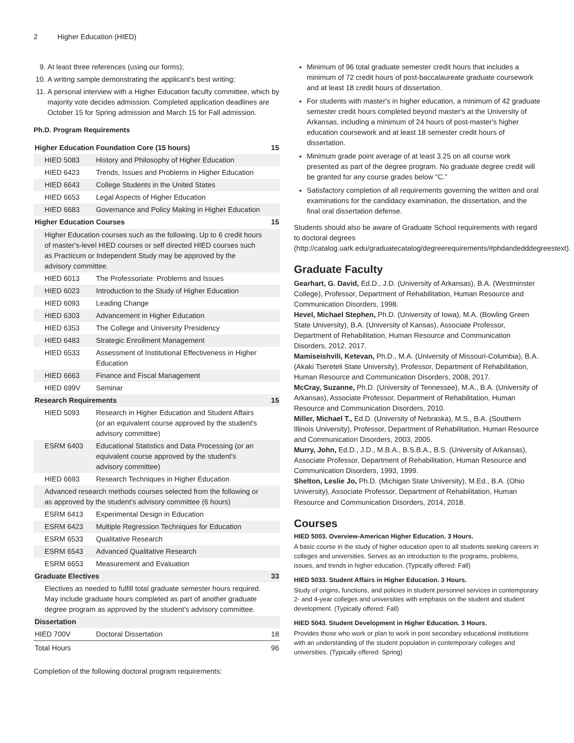2 Higher Education (HIED)
9. At least three references (using our forms);
10. A writing sample demonstrating the applicant's best writing;
11. A personal interview with a Higher Education faculty committee, which by majority vote decides admission. Completed application deadlines are October 15 for Spring admission and March 15 for Fall admission.
Ph.D. Program Requirements
| Higher Education Foundation Core (15 hours) | | 15 |
| HIED 5083 | History and Philosophy of Higher Education | |
| HIED 6423 | Trends, Issues and Problems in Higher Education | |
| HIED 6643 | College Students in the United States | |
| HIED 6653 | Legal Aspects of Higher Education | |
| HIED 6683 | Governance and Policy Making in Higher Education | |
| Higher Education Courses | | 15 |
| Higher Education courses such as the following. Up to 6 credit hours of master's-level HIED courses or self directed HIED courses such as Practicum or Independent Study may be approved by the advisory committee. | | |
| HIED 6013 | The Professoriate: Problems and Issues | |
| HIED 6023 | Introduction to the Study of Higher Education | |
| HIED 6093 | Leading Change | |
| HIED 6303 | Advancement in Higher Education | |
| HIED 6353 | The College and University Presidency | |
| HIED 6483 | Strategic Enrollment Management | |
| HIED 6533 | Assessment of Institutional Effectiveness in Higher Education | |
| HIED 6663 | Finance and Fiscal Management | |
| HIED 699V | Seminar | |
| Research Requirements | | 15 |
| HIED 5093 | Research in Higher Education and Student Affairs (or an equivalent course approved by the student's advisory committee) | |
| ESRM 6403 | Educational Statistics and Data Processing (or an equivalent course approved by the student's advisory committee) | |
| HIED 6693 | Research Techniques in Higher Education | |
| Advanced research methods courses selected from the following or as approved by the student's advisory committee (6 hours) | | |
| ESRM 6413 | Experimental Design in Education | |
| ESRM 6423 | Multiple Regression Techniques for Education | |
| ESRM 6533 | Qualitative Research | |
| ESRM 6543 | Advanced Qualitative Research | |
| ESRM 6653 | Measurement and Evaluation | |
| Graduate Electives | | 33 |
| Electives as needed to fulfill total graduate semester hours required. May include graduate hours completed as part of another graduate degree program as approved by the student's advisory committee. | | |
| Dissertation | | |
| HIED 700V | Doctoral Dissertation | 18 |
| Total Hours | | 96 |
Completion of the following doctoral program requirements:
Minimum of 96 total graduate semester credit hours that includes a minimum of 72 credit hours of post-baccalaureate graduate coursework and at least 18 credit hours of dissertation.
For students with master's in higher education, a minimum of 42 graduate semester credit hours completed beyond master's at the University of Arkansas, including a minimum of 24 hours of post-master's higher education coursework and at least 18 semester credit hours of dissertation.
Minimum grade point average of at least 3.25 on all course work presented as part of the degree program. No graduate degree credit will be granted for any course grades below “C.”
Satisfactory completion of all requirements governing the written and oral examinations for the candidacy examination, the dissertation, and the final oral dissertation defense.
Students should also be aware of Graduate School requirements with regard to doctoral degrees (http://catalog.uark.edu/graduatecatalog/degreerequirements/#phdandedddegreestext).
Graduate Faculty
Gearhart, G. David, Ed.D., J.D. (University of Arkansas), B.A. (Westminster College), Professor, Department of Rehabilitation, Human Resource and Communication Disorders, 1998.
Hevel, Michael Stephen, Ph.D. (University of Iowa), M.A. (Bowling Green State University), B.A. (University of Kansas), Associate Professor, Department of Rehabilitation, Human Resource and Communication Disorders, 2012, 2017.
Mamiseishvili, Ketevan, Ph.D., M.A. (University of Missouri-Columbia), B.A. (Akaki Tsereteli State University), Professor, Department of Rehabilitation, Human Resource and Communication Disorders, 2008, 2017.
McCray, Suzanne, Ph.D. (University of Tennessee), M.A., B.A. (University of Arkansas), Associate Professor, Department of Rehabilitation, Human Resource and Communication Disorders, 2010.
Miller, Michael T., Ed.D. (University of Nebraska), M.S., B.A. (Southern Illinois University), Professor, Department of Rehabilitation, Human Resource and Communication Disorders, 2003, 2005.
Murry, John, Ed.D., J.D., M.B.A., B.S.B.A., B.S. (University of Arkansas), Associate Professor, Department of Rehabilitation, Human Resource and Communication Disorders, 1993, 1999.
Shelton, Leslie Jo, Ph.D. (Michigan State University), M.Ed., B.A. (Ohio University), Associate Professor, Department of Rehabilitation, Human Resource and Communication Disorders, 2014, 2018.
Courses
HIED 5003. Overview-American Higher Education. 3 Hours.
A basic course in the study of higher education open to all students seeking careers in colleges and universities. Serves as an introduction to the programs, problems, issues, and trends in higher education. (Typically offered: Fall)
HIED 5033. Student Affairs in Higher Education. 3 Hours.
Study of origins, functions, and policies in student personnel services in contemporary 2- and 4-year colleges and universities with emphasis on the student and student development. (Typically offered: Fall)
HIED 5043. Student Development in Higher Education. 3 Hours.
Provides those who work or plan to work in post secondary educational institutions with an understanding of the student population in contemporary colleges and universities. (Typically offered: Spring)